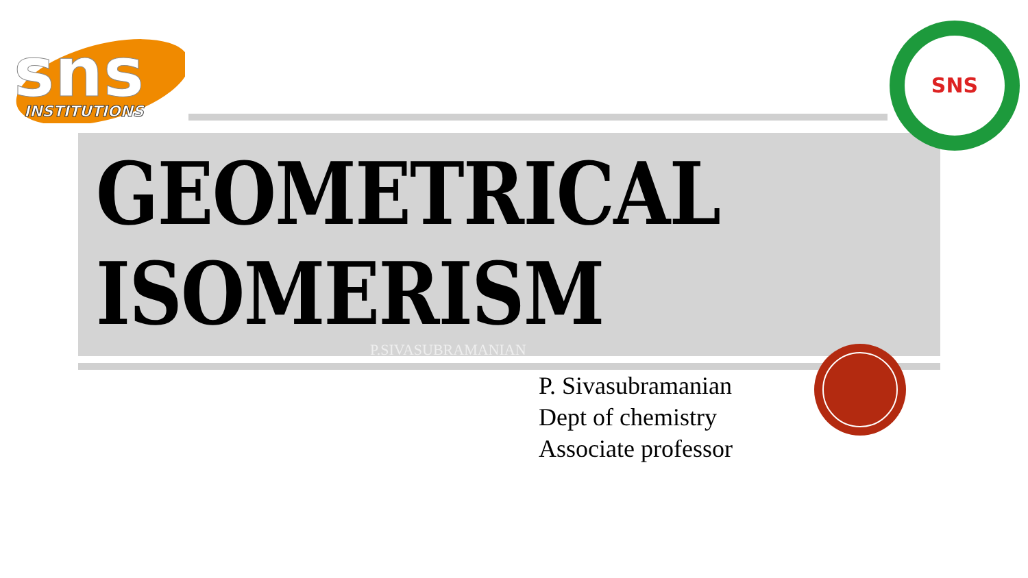sns
INSTITUTIONS
SNS
GEOMETRICAL
ISOMERISM
P.SIVASUBRAMANIAN
P. Sivasubramanian
Dept of chemistry
Associate professor